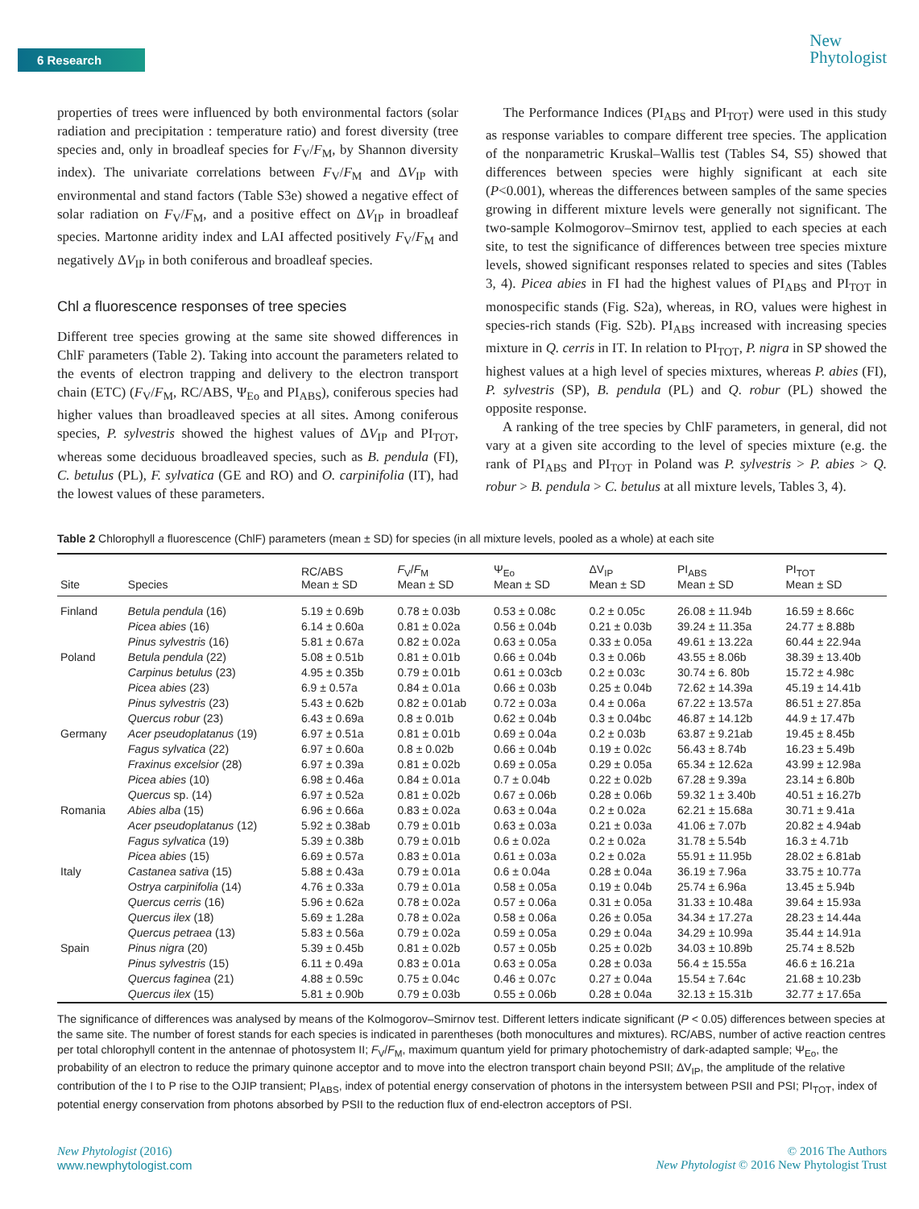6 Research
New
Phytologist
properties of trees were influenced by both environmental factors (solar radiation and precipitation : temperature ratio) and forest diversity (tree species and, only in broadleaf species for F<sub>V</sub>/F<sub>M</sub>, by Shannon diversity index). The univariate correlations between F<sub>V</sub>/F<sub>M</sub> and ΔV<sub>IP</sub> with environmental and stand factors (Table S3e) showed a negative effect of solar radiation on F<sub>V</sub>/F<sub>M</sub>, and a positive effect on ΔV<sub>IP</sub> in broadleaf species. Martonne aridity index and LAI affected positively F<sub>V</sub>/F<sub>M</sub> and negatively ΔV<sub>IP</sub> in both coniferous and broadleaf species.
Chl a fluorescence responses of tree species
Different tree species growing at the same site showed differences in ChlF parameters (Table 2). Taking into account the parameters related to the events of electron trapping and delivery to the electron transport chain (ETC) (F<sub>V</sub>/F<sub>M</sub>, RC/ABS, Ψ<sub>Eo</sub> and PI<sub>ABS</sub>), coniferous species had higher values than broadleaved species at all sites. Among coniferous species, P. sylvestris showed the highest values of ΔV<sub>IP</sub> and PI<sub>TOT</sub>, whereas some deciduous broadleaved species, such as B. pendula (FI), C. betulus (PL), F. sylvatica (GE and RO) and O. carpinifolia (IT), had the lowest values of these parameters.
The Performance Indices (PI<sub>ABS</sub> and PI<sub>TOT</sub>) were used in this study as response variables to compare different tree species. The application of the nonparametric Kruskal–Wallis test (Tables S4, S5) showed that differences between species were highly significant at each site (P<0.001), whereas the differences between samples of the same species growing in different mixture levels were generally not significant. The two-sample Kolmogorov–Smirnov test, applied to each species at each site, to test the significance of differences between tree species mixture levels, showed significant responses related to species and sites (Tables 3, 4). Picea abies in FI had the highest values of PI<sub>ABS</sub> and PI<sub>TOT</sub> in monospecific stands (Fig. S2a), whereas, in RO, values were highest in species-rich stands (Fig. S2b). PI<sub>ABS</sub> increased with increasing species mixture in Q. cerris in IT. In relation to PI<sub>TOT</sub>, P. nigra in SP showed the highest values at a high level of species mixtures, whereas P. abies (FI), P. sylvestris (SP), B. pendula (PL) and Q. robur (PL) showed the opposite response.
A ranking of the tree species by ChlF parameters, in general, did not vary at a given site according to the level of species mixture (e.g. the rank of PI<sub>ABS</sub> and PI<sub>TOT</sub> in Poland was P. sylvestris > P. abies > Q. robur > B. pendula > C. betulus at all mixture levels, Tables 3, 4).
Table 2 Chlorophyll a fluorescence (ChlF) parameters (mean ± SD) for species (in all mixture levels, pooled as a whole) at each site
| Site | Species | RC/ABS Mean ± SD | F<sub>V</sub>/ F<sub>M</sub> Mean ± SD | Ψ<sub>Eo</sub> Mean ± SD | ΔV<sub>IP</sub> Mean ± SD | PI<sub>ABS</sub> Mean ± SD | PI<sub>TOT</sub> Mean ± SD |
| --- | --- | --- | --- | --- | --- | --- | --- |
| Finland | Betula pendula (16) | 5.19 ± 0.69b | 0.78 ± 0.03b | 0.53 ± 0.08c | 0.2 ± 0.05c | 26.08 ± 11.94b | 16.59 ± 8.66c |
| | Picea abies (16) | 6.14 ± 0.60a | 0.81 ± 0.02a | 0.56 ± 0.04b | 0.21 ± 0.03b | 39.24 ± 11.35a | 24.77 ± 8.88b |
| | Pinus sylvestris (16) | 5.81 ± 0.67a | 0.82 ± 0.02a | 0.63 ± 0.05a | 0.33 ± 0.05a | 49.61 ± 13.22a | 60.44 ± 22.94a |
| Poland | Betula pendula (22) | 5.08 ± 0.51b | 0.81 ± 0.01b | 0.66 ± 0.04b | 0.3 ± 0.06b | 43.55 ± 8.06b | 38.39 ± 13.40b |
| | Carpinus betulus (23) | 4.95 ± 0.35b | 0.79 ± 0.01b | 0.61 ± 0.03cb | 0.2 ± 0.03c | 30.74 ± 6. 80b | 15.72 ± 4.98c |
| | Picea abies (23) | 6.9 ± 0.57a | 0.84 ± 0.01a | 0.66 ± 0.03b | 0.25 ± 0.04b | 72.62 ± 14.39a | 45.19 ± 14.41b |
| | Pinus sylvestris (23) | 5.43 ± 0.62b | 0.82 ± 0.01ab | 0.72 ± 0.03a | 0.4 ± 0.06a | 67.22 ± 13.57a | 86.51 ± 27.85a |
| | Quercus robur (23) | 6.43 ± 0.69a | 0.8 ± 0.01b | 0.62 ± 0.04b | 0.3 ± 0.04bc | 46.87 ± 14.12b | 44.9 ± 17.47b |
| Germany | Acer pseudoplatanus (19) | 6.97 ± 0.51a | 0.81 ± 0.01b | 0.69 ± 0.04a | 0.2 ± 0.03b | 63.87 ± 9.21ab | 19.45 ± 8.45b |
| | Fagus sylvatica (22) | 6.97 ± 0.60a | 0.8 ± 0.02b | 0.66 ± 0.04b | 0.19 ± 0.02c | 56.43 ± 8.74b | 16.23 ± 5.49b |
| | Fraxinus excelsior (28) | 6.97 ± 0.39a | 0.81 ± 0.02b | 0.69 ± 0.05a | 0.29 ± 0.05a | 65.34 ± 12.62a | 43.99 ± 12.98a |
| | Picea abies (10) | 6.98 ± 0.46a | 0.84 ± 0.01a | 0.7 ± 0.04b | 0.22 ± 0.02b | 67.28 ± 9.39a | 23.14 ± 6.80b |
| | Quercus sp. (14) | 6.97 ± 0.52a | 0.81 ± 0.02b | 0.67 ± 0.06b | 0.28 ± 0.06b | 59.32 1 ± 3.40b | 40.51 ± 16.27b |
| Romania | Abies alba (15) | 6.96 ± 0.66a | 0.83 ± 0.02a | 0.63 ± 0.04a | 0.2 ± 0.02a | 62.21 ± 15.68a | 30.71 ± 9.41a |
| | Acer pseudoplatanus (12) | 5.92 ± 0.38ab | 0.79 ± 0.01b | 0.63 ± 0.03a | 0.21 ± 0.03a | 41.06 ± 7.07b | 20.82 ± 4.94ab |
| | Fagus sylvatica (19) | 5.39 ± 0.38b | 0.79 ± 0.01b | 0.6 ± 0.02a | 0.2 ± 0.02a | 31.78 ± 5.54b | 16.3 ± 4.71b |
| | Picea abies (15) | 6.69 ± 0.57a | 0.83 ± 0.01a | 0.61 ± 0.03a | 0.2 ± 0.02a | 55.91 ± 11.95b | 28.02 ± 6.81ab |
| Italy | Castanea sativa (15) | 5.88 ± 0.43a | 0.79 ± 0.01a | 0.6 ± 0.04a | 0.28 ± 0.04a | 36.19 ± 7.96a | 33.75 ± 10.77a |
| | Ostrya carpinifolia (14) | 4.76 ± 0.33a | 0.79 ± 0.01a | 0.58 ± 0.05a | 0.19 ± 0.04b | 25.74 ± 6.96a | 13.45 ± 5.94b |
| | Quercus cerris (16) | 5.96 ± 0.62a | 0.78 ± 0.02a | 0.57 ± 0.06a | 0.31 ± 0.05a | 31.33 ± 10.48a | 39.64 ± 15.93a |
| | Quercus ilex (18) | 5.69 ± 1.28a | 0.78 ± 0.02a | 0.58 ± 0.06a | 0.26 ± 0.05a | 34.34 ± 17.27a | 28.23 ± 14.44a |
| | Quercus petraea (13) | 5.83 ± 0.56a | 0.79 ± 0.02a | 0.59 ± 0.05a | 0.29 ± 0.04a | 34.29 ± 10.99a | 35.44 ± 14.91a |
| Spain | Pinus nigra (20) | 5.39 ± 0.45b | 0.81 ± 0.02b | 0.57 ± 0.05b | 0.25 ± 0.02b | 34.03 ± 10.89b | 25.74 ± 8.52b |
| | Pinus sylvestris (15) | 6.11 ± 0.49a | 0.83 ± 0.01a | 0.63 ± 0.05a | 0.28 ± 0.03a | 56.4 ± 15.55a | 46.6 ± 16.21a |
| | Quercus faginea (21) | 4.88 ± 0.59c | 0.75 ± 0.04c | 0.46 ± 0.07c | 0.27 ± 0.04a | 15.54 ± 7.64c | 21.68 ± 10.23b |
| | Quercus ilex (15) | 5.81 ± 0.90b | 0.79 ± 0.03b | 0.55 ± 0.06b | 0.28 ± 0.04a | 32.13 ± 15.31b | 32.77 ± 17.65a |
The significance of differences was analysed by means of the Kolmogorov–Smirnov test. Different letters indicate significant (P < 0.05) differences between species at the same site. The number of forest stands for each species is indicated in parentheses (both monocultures and mixtures). RC/ABS, number of active reaction centres per total chlorophyll content in the antennae of photosystem II; F<sub>V</sub>/F<sub>M</sub>, maximum quantum yield for primary photochemistry of dark-adapted sample; Ψ<sub>Eo</sub>, the probability of an electron to reduce the primary quinone acceptor and to move into the electron transport chain beyond PSII; ΔV<sub>IP</sub>, the amplitude of the relative contribution of the I to P rise to the OJIP transient; PI<sub>ABS</sub>, index of potential energy conservation of photons in the intersystem between PSII and PSI; PI<sub>TOT</sub>, index of potential energy conservation from photons absorbed by PSII to the reduction flux of end-electron acceptors of PSI.
New Phytologist (2016)
www.newphytologist.com
© 2016 The Authors
New Phytologist © 2016 New Phytologist Trust